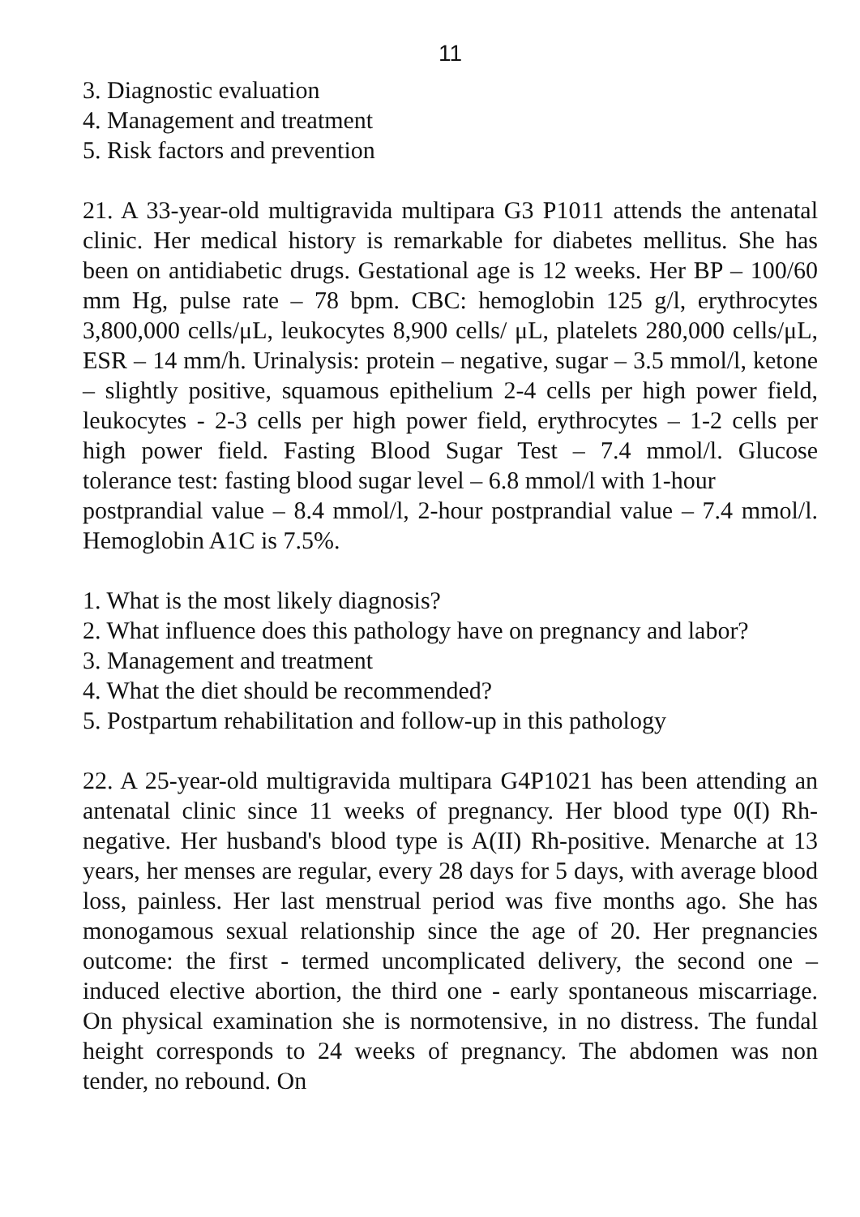11
3. Diagnostic evaluation
4. Management and treatment
5. Risk factors and prevention
21. A 33-year-old multigravida multipara G3 P1011 attends the antenatal clinic. Her medical history is remarkable for diabetes mellitus. She has been on antidiabetic drugs. Gestational age is 12 weeks. Her BP – 100/60 mm Hg, pulse rate – 78 bpm. CBC: hemoglobin 125 g/l, erythrocytes 3,800,000 cells/μL, leukocytes 8,900 cells/ μL, platelets 280,000 cells/μL, ESR – 14 mm/h. Urinalysis: protein – negative, sugar – 3.5 mmol/l, ketone – slightly positive, squamous epithelium 2-4 cells per high power field, leukocytes - 2-3 cells per high power field, erythrocytes – 1-2 cells per high power field. Fasting Blood Sugar Test – 7.4 mmol/l. Glucose tolerance test: fasting blood sugar level – 6.8 mmol/l with 1-hour
postprandial value – 8.4 mmol/l, 2-hour postprandial value – 7.4 mmol/l. Hemoglobin A1C is 7.5%.
1. What is the most likely diagnosis?
2. What influence does this pathology have on pregnancy and labor?
3. Management and treatment
4. What the diet should be recommended?
5. Postpartum rehabilitation and follow-up in this pathology
22. A 25-year-old multigravida multipara G4P1021 has been attending an antenatal clinic since 11 weeks of pregnancy. Her blood type 0(I) Rh-negative. Her husband's blood type is A(II) Rh-positive. Menarche at 13 years, her menses are regular, every 28 days for 5 days, with average blood loss, painless. Her last menstrual period was five months ago. She has monogamous sexual relationship since the age of 20. Her pregnancies outcome: the first - termed uncomplicated delivery, the second one – induced elective abortion, the third one - early spontaneous miscarriage. On physical examination she is normotensive, in no distress. The fundal height corresponds to 24 weeks of pregnancy. The abdomen was non tender, no rebound. On